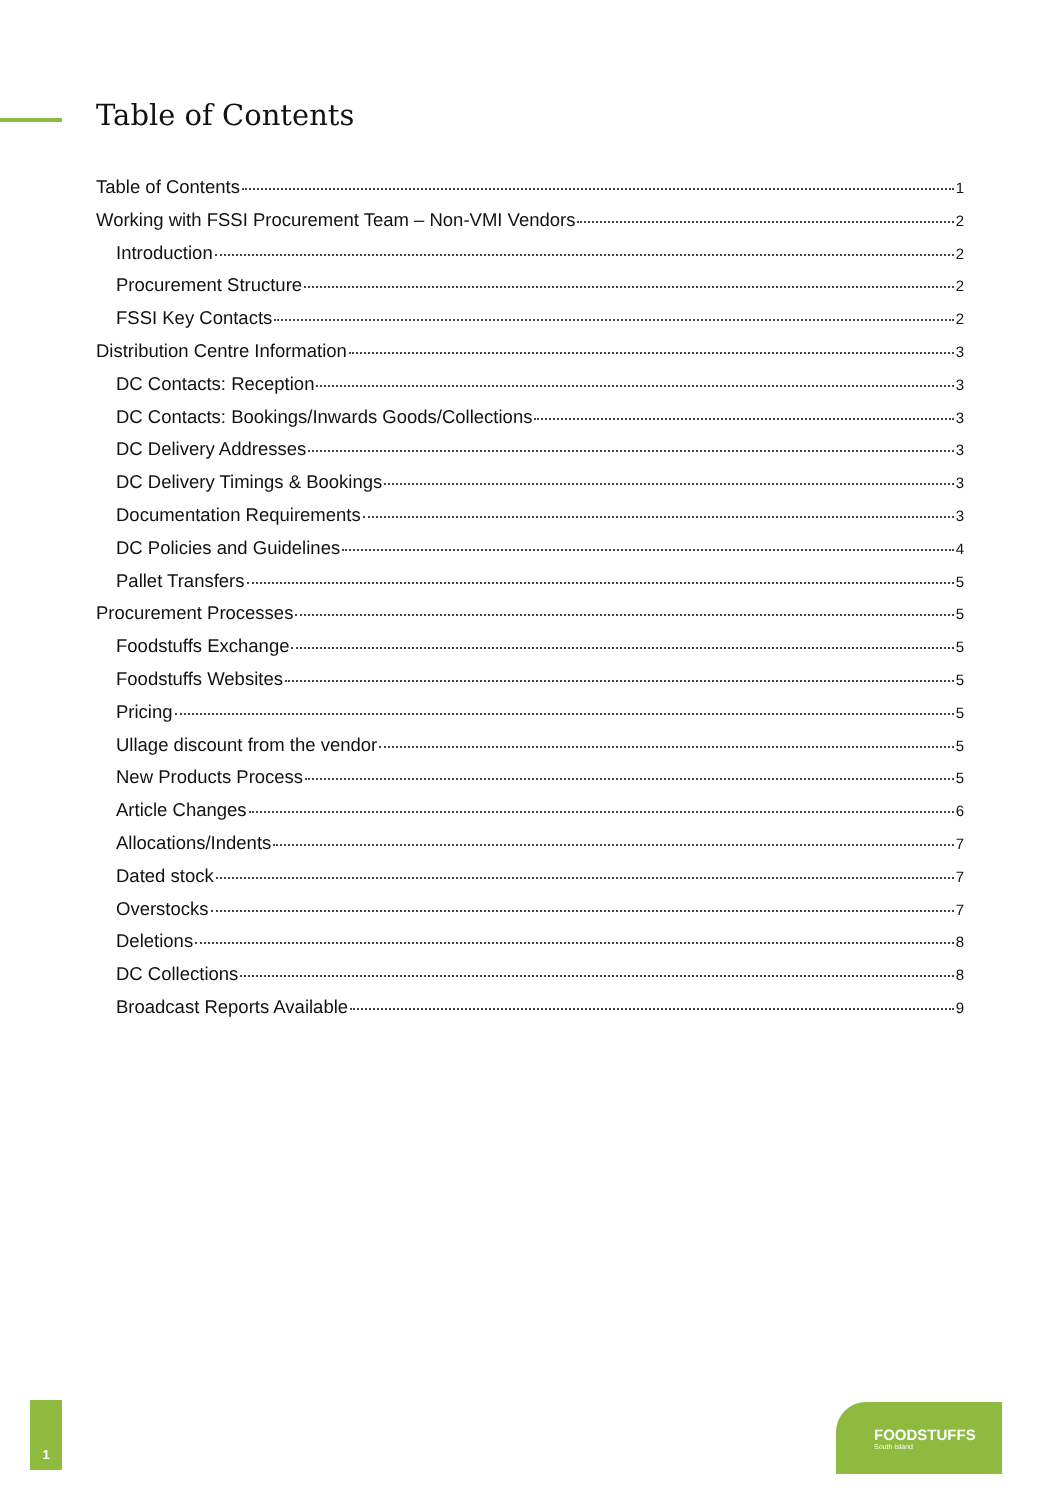Table of Contents
Table of Contents 1
Working with FSSI Procurement Team – Non-VMI Vendors 2
Introduction 2
Procurement Structure 2
FSSI Key Contacts 2
Distribution Centre Information 3
DC Contacts: Reception 3
DC Contacts: Bookings/Inwards Goods/Collections 3
DC Delivery Addresses 3
DC Delivery Timings & Bookings 3
Documentation Requirements 3
DC Policies and Guidelines 4
Pallet Transfers 5
Procurement Processes 5
Foodstuffs Exchange 5
Foodstuffs Websites 5
Pricing 5
Ullage discount from the vendor 5
New Products Process 5
Article Changes 6
Allocations/Indents 7
Dated stock 7
Overstocks 7
Deletions 8
DC Collections 8
Broadcast Reports Available 9
1
FOODSTUFFS
South Island